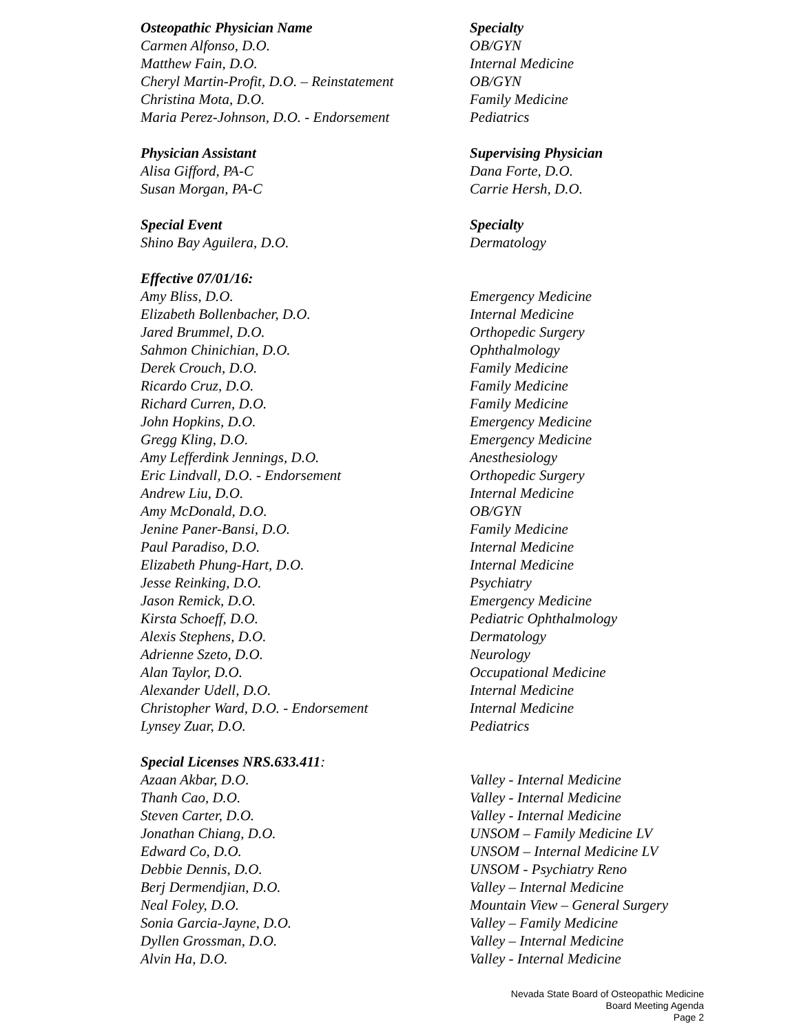| Osteopathic Physician Name | Specialty |
| --- | --- |
| Carmen Alfonso, D.O. | OB/GYN |
| Matthew Fain, D.O. | Internal Medicine |
| Cheryl Martin-Profit, D.O. – Reinstatement | OB/GYN |
| Christina Mota, D.O. | Family Medicine |
| Maria Perez-Johnson, D.O. - Endorsement | Pediatrics |
| Physician Assistant | Supervising Physician |
| Alisa Gifford, PA-C | Dana Forte, D.O. |
| Susan Morgan, PA-C | Carrie Hersh, D.O. |
| Special Event | Specialty |
| Shino Bay Aguilera, D.O. | Dermatology |
| Effective 07/01/16: | |
| Amy Bliss, D.O. | Emergency Medicine |
| Elizabeth Bollenbacher, D.O. | Internal Medicine |
| Jared Brummel, D.O. | Orthopedic Surgery |
| Sahmon Chinichian, D.O. | Ophthalmology |
| Derek Crouch, D.O. | Family Medicine |
| Ricardo Cruz, D.O. | Family Medicine |
| Richard Curren, D.O. | Family Medicine |
| John Hopkins, D.O. | Emergency Medicine |
| Gregg Kling, D.O. | Emergency Medicine |
| Amy Lefferdink Jennings, D.O. | Anesthesiology |
| Eric Lindvall, D.O. - Endorsement | Orthopedic Surgery |
| Andrew Liu, D.O. | Internal Medicine |
| Amy McDonald, D.O. | OB/GYN |
| Jenine Paner-Bansi, D.O. | Family Medicine |
| Paul Paradiso, D.O. | Internal Medicine |
| Elizabeth Phung-Hart, D.O. | Internal Medicine |
| Jesse Reinking, D.O. | Psychiatry |
| Jason Remick, D.O. | Emergency Medicine |
| Kirsta Schoeff, D.O. | Pediatric Ophthalmology |
| Alexis Stephens, D.O. | Dermatology |
| Adrienne Szeto, D.O. | Neurology |
| Alan Taylor, D.O. | Occupational Medicine |
| Alexander Udell, D.O. | Internal Medicine |
| Christopher Ward, D.O. - Endorsement | Internal Medicine |
| Lynsey Zuar, D.O. | Pediatrics |
| Special Licenses NRS.633.411 : | |
| Azaan Akbar, D.O. | Valley - Internal Medicine |
| Thanh Cao, D.O. | Valley - Internal Medicine |
| Steven Carter, D.O. | Valley - Internal Medicine |
| Jonathan Chiang, D.O. | UNSOM – Family Medicine LV |
| Edward Co, D.O. | UNSOM – Internal Medicine LV |
| Debbie Dennis, D.O. | UNSOM - Psychiatry Reno |
| Berj Dermendjian, D.O. | Valley – Internal Medicine |
| Neal Foley, D.O. | Mountain View – General Surgery |
| Sonia Garcia-Jayne, D.O. | Valley – Family Medicine |
| Dyllen Grossman, D.O. | Valley – Internal Medicine |
| Alvin Ha, D.O. | Valley - Internal Medicine |
Nevada State Board of Osteopathic Medicine
Board Meeting Agenda
Page 2